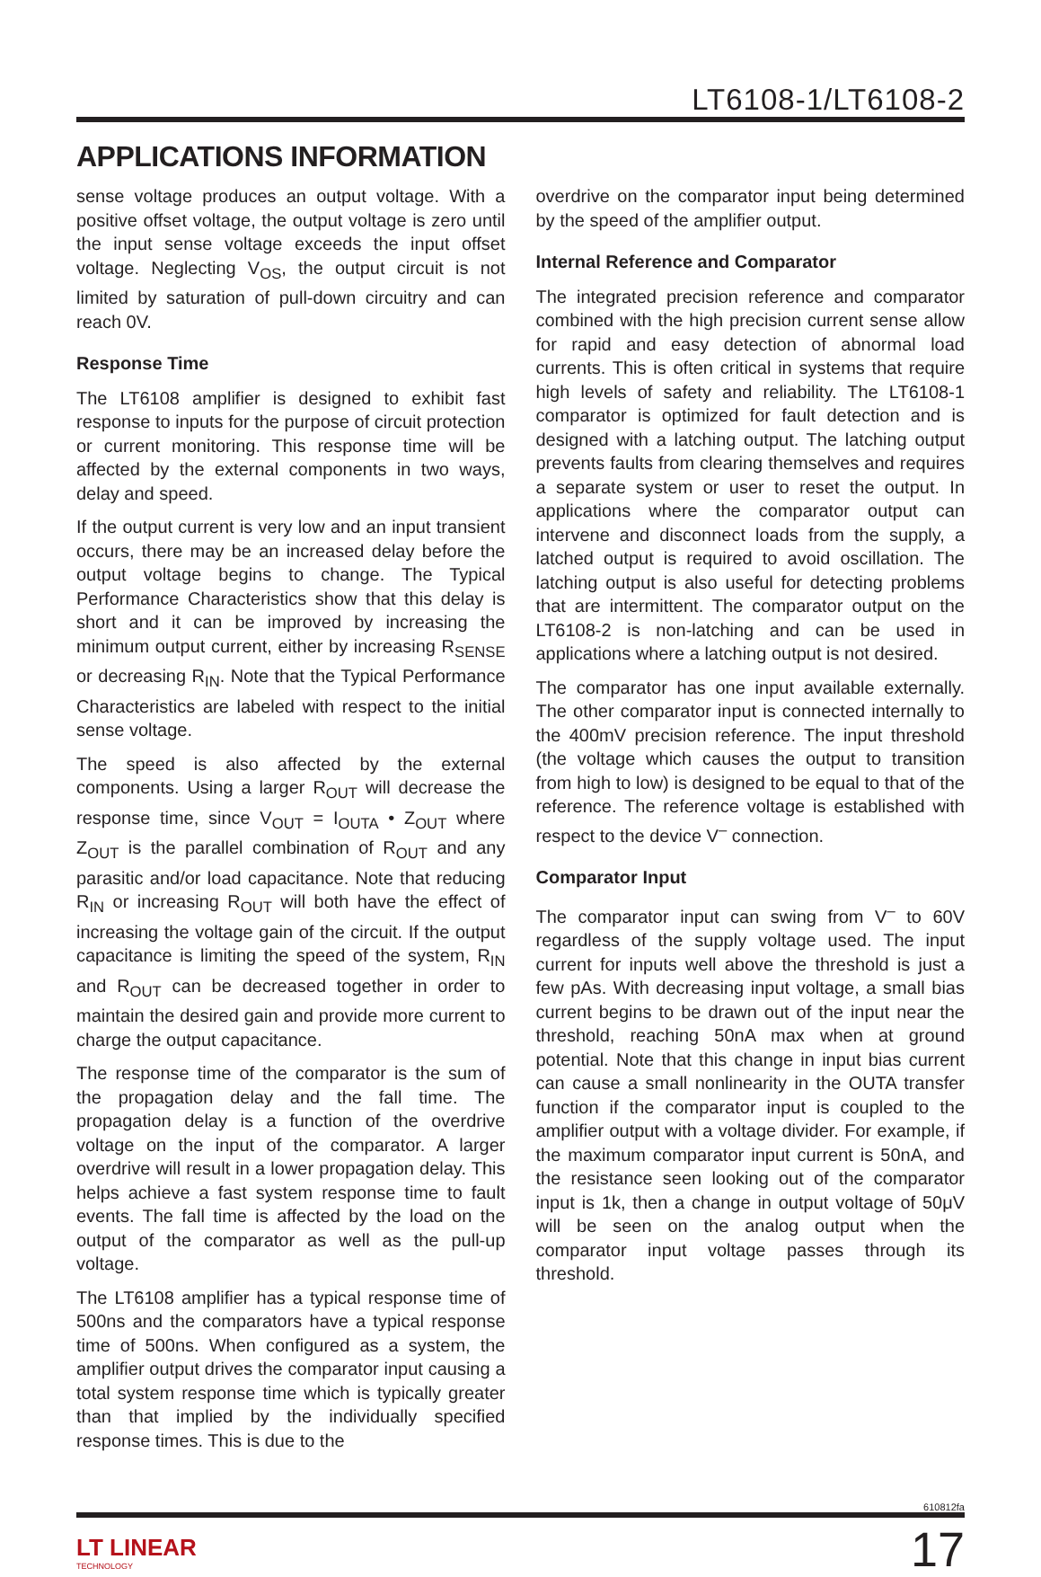LT6108-1/LT6108-2
APPLICATIONS INFORMATION
sense voltage produces an output voltage. With a positive offset voltage, the output voltage is zero until the input sense voltage exceeds the input offset voltage. Neglecting V<sub>OS</sub>, the output circuit is not limited by saturation of pull-down circuitry and can reach 0V.
Response Time
The LT6108 amplifier is designed to exhibit fast response to inputs for the purpose of circuit protection or current monitoring. This response time will be affected by the external components in two ways, delay and speed.
If the output current is very low and an input transient occurs, there may be an increased delay before the output voltage begins to change. The Typical Performance Characteristics show that this delay is short and it can be improved by increasing the minimum output current, either by increasing R<sub>SENSE</sub> or decreasing R<sub>IN</sub>. Note that the Typical Performance Characteristics are labeled with respect to the initial sense voltage.
The speed is also affected by the external components. Using a larger R<sub>OUT</sub> will decrease the response time, since V<sub>OUT</sub> = I<sub>OUTA</sub> • Z<sub>OUT</sub> where Z<sub>OUT</sub> is the parallel combination of R<sub>OUT</sub> and any parasitic and/or load capacitance. Note that reducing R<sub>IN</sub> or increasing R<sub>OUT</sub> will both have the effect of increasing the voltage gain of the circuit. If the output capacitance is limiting the speed of the system, R<sub>IN</sub> and R<sub>OUT</sub> can be decreased together in order to maintain the desired gain and provide more current to charge the output capacitance.
The response time of the comparator is the sum of the propagation delay and the fall time. The propagation delay is a function of the overdrive voltage on the input of the comparator. A larger overdrive will result in a lower propagation delay. This helps achieve a fast system response time to fault events. The fall time is affected by the load on the output of the comparator as well as the pull-up voltage.
The LT6108 amplifier has a typical response time of 500ns and the comparators have a typical response time of 500ns. When configured as a system, the amplifier output drives the comparator input causing a total system response time which is typically greater than that implied by the individually specified response times. This is due to the
overdrive on the comparator input being determined by the speed of the amplifier output.
Internal Reference and Comparator
The integrated precision reference and comparator combined with the high precision current sense allow for rapid and easy detection of abnormal load currents. This is often critical in systems that require high levels of safety and reliability. The LT6108-1 comparator is optimized for fault detection and is designed with a latching output. The latching output prevents faults from clearing themselves and requires a separate system or user to reset the output. In applications where the comparator output can intervene and disconnect loads from the supply, a latched output is required to avoid oscillation. The latching output is also useful for detecting problems that are intermittent. The comparator output on the LT6108-2 is non-latching and can be used in applications where a latching output is not desired.
The comparator has one input available externally. The other comparator input is connected internally to the 400mV precision reference. The input threshold (the voltage which causes the output to transition from high to low) is designed to be equal to that of the reference. The reference voltage is established with respect to the device V<sup>–</sup> connection.
Comparator Input
The comparator input can swing from V<sup>–</sup> to 60V regardless of the supply voltage used. The input current for inputs well above the threshold is just a few pAs. With decreasing input voltage, a small bias current begins to be drawn out of the input near the threshold, reaching 50nA max when at ground potential. Note that this change in input bias current can cause a small nonlinearity in the OUTA transfer function if the comparator input is coupled to the amplifier output with a voltage divider. For example, if the maximum comparator input current is 50nA, and the resistance seen looking out of the comparator input is 1k, then a change in output voltage of 50μV will be seen on the analog output when the comparator input voltage passes through its threshold.
610812fa
LT LINEAR
TECHNOLOGY
17